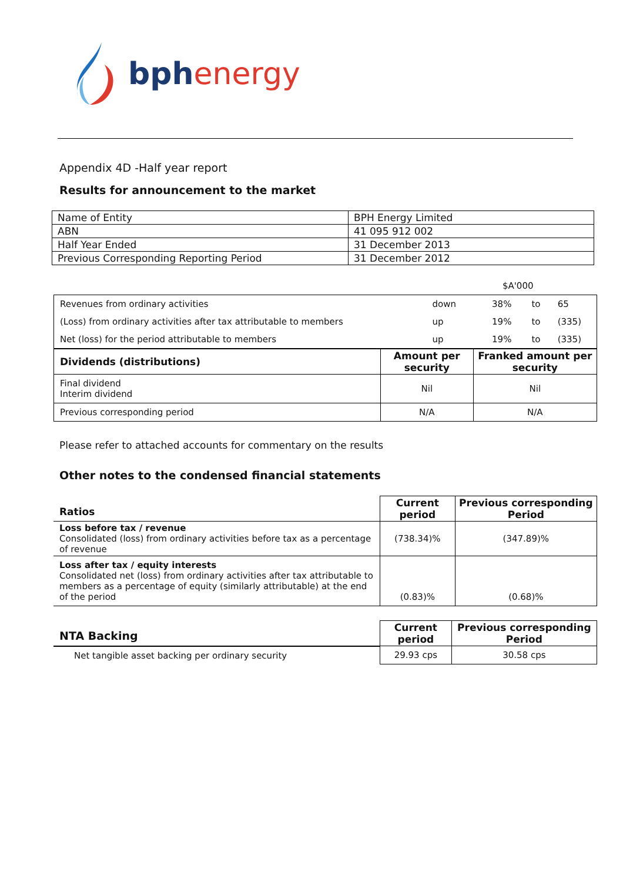bph energy
Appendix 4D -Half year report
Results for announcement to the market
| Name of Entity | BPH Energy Limited |
| ABN | 41 095 912 002 |
| Half Year Ended | 31 December 2013 |
| Previous Corresponding Reporting Period | 31 December 2012 |
| $A'000 | | | | | |
| Revenues from ordinary activities | down | | 38% | to | 65 |
| (Loss) from ordinary activities after tax attributable to members | up | | 19% | to | (335) |
| Net (loss) for the period attributable to members | up | | 19% | to | (335) |
| Dividends (distributions) | Amount per security | Franked amount per security |
| --- | --- | --- |
| Final dividend Interim dividend | Nil | Nil |
| Previous corresponding period | N/A | N/A |
Please refer to attached accounts for commentary on the results
Other notes to the condensed financial statements
| Ratios | Current period | Previous corresponding Period |
| --- | --- | --- |
| Loss before tax / revenue Consolidated (loss) from ordinary activities before tax as a percentage of revenue | (738.34)% | (347.89)% |
| Loss after tax / equity interests Consolidated net (loss) from ordinary activities after tax attributable to members as a percentage of equity (similarly attributable) at the end of the period | (0.83)% | (0.68)% |
| NTA Backing | Current period | Previous corresponding Period |
| --- | --- | --- |
| Net tangible asset backing per ordinary security | 29.93 cps | 30.58 cps |